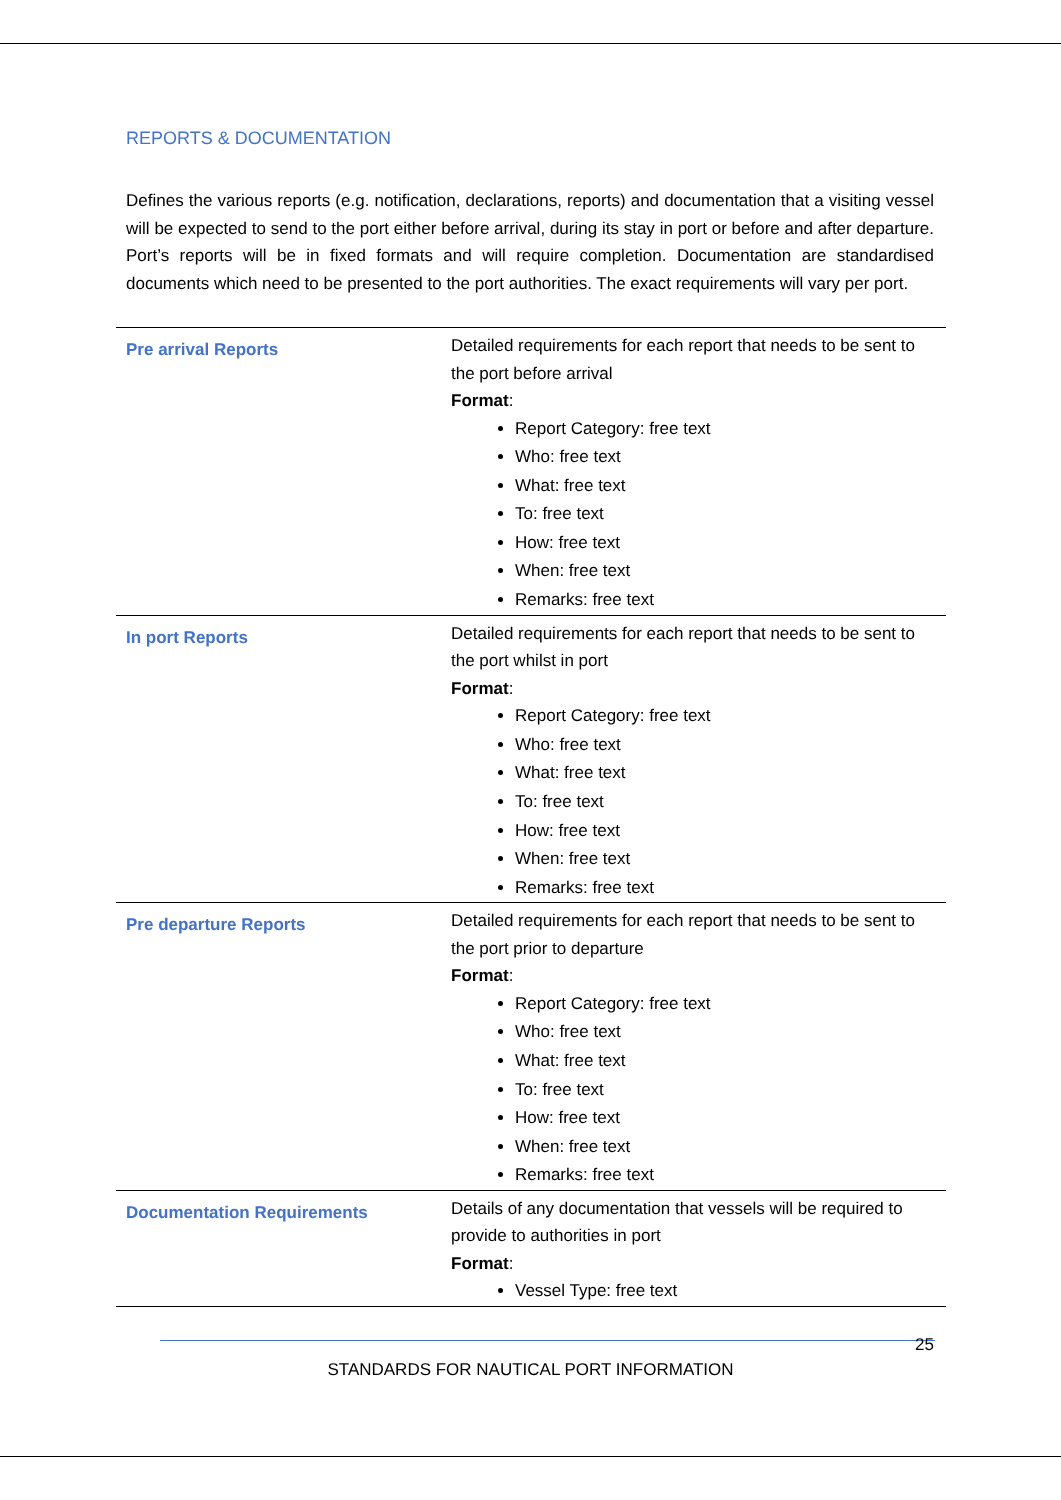REPORTS & DOCUMENTATION
Defines the various reports (e.g. notification, declarations, reports) and documentation that a visiting vessel will be expected to send to the port either before arrival, during its stay in port or before and after departure. Port’s reports will be in fixed formats and will require completion. Documentation are standardised documents which need to be presented to the port authorities. The exact requirements will vary per port.
| Pre arrival Reports | Detailed requirements for each report that needs to be sent to the port before arrival Format : Report Category: free text Who: free text What: free text To: free text How: free text When: free text Remarks: free text |
| In port Reports | Detailed requirements for each report that needs to be sent to the port whilst in port Format : Report Category: free text Who: free text What: free text To: free text How: free text When: free text Remarks: free text |
| Pre departure Reports | Detailed requirements for each report that needs to be sent to the port prior to departure Format : Report Category: free text Who: free text What: free text To: free text How: free text When: free text Remarks: free text |
| Documentation Requirements | Details of any documentation that vessels will be required to provide to authorities in port Format : Vessel Type: free text |
25
STANDARDS FOR NAUTICAL PORT INFORMATION